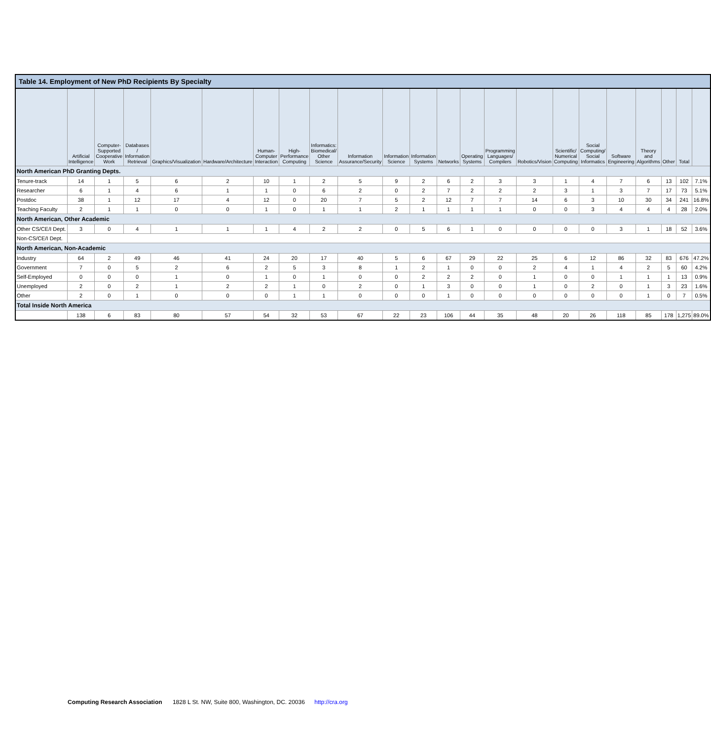Table 14. Employment of New PhD Recipients By Specialty
| | Artificial Intelligence | Computer-Supported Cooperative Work | Databases / Information Retrieval | Graphics/Visualization | Hardware/Architecture | Human-Computer Interaction | High-Performance Computing | Informatics: Biomedical/ Other Science | Information Assurance/Security | Information Science | Information Systems | Networks | Operating Systems | Programming Languages/ Compilers | Robotics/Vision | Scientific/ Numerical Computing | Social Computing/ Social Informatics | Software Engineering | Theory and Algorithms | Other | Total | |
| --- | --- | --- | --- | --- | --- | --- | --- | --- | --- | --- | --- | --- | --- | --- | --- | --- | --- | --- | --- | --- | --- | --- |
| North American PhD Granting Depts. | | | | | | | | | | | | | | | | | | | | | | |
| Tenure-track | 14 | 1 | 5 | 6 | 2 | 10 | 1 | 2 | 5 | 9 | 2 | 6 | 2 | 3 | 3 | 1 | 4 | 7 | 6 | 13 | 102 | 7.1% |
| Researcher | 6 | 1 | 4 | 6 | 1 | 1 | 0 | 6 | 2 | 0 | 2 | 7 | 2 | 2 | 2 | 3 | 1 | 3 | 7 | 17 | 73 | 5.1% |
| Postdoc | 38 | 1 | 12 | 17 | 4 | 12 | 0 | 20 | 7 | 5 | 2 | 12 | 7 | 7 | 14 | 6 | 3 | 10 | 30 | 34 | 241 | 16.8% |
| Teaching Faculty | 2 | 1 | 1 | 0 | 0 | 1 | 0 | 1 | 1 | 2 | 1 | 1 | 1 | 1 | 0 | 0 | 3 | 4 | 4 | 4 | 28 | 2.0% |
| North American, Other Academic | | | | | | | | | | | | | | | | | | | | | | |
| Other CS/CE/I Dept. | 3 | 0 | 4 | 1 | 1 | 1 | 4 | 2 | 2 | 0 | 5 | 6 | 1 | 0 | 0 | 0 | 0 | 3 | 1 | 18 | 52 | 3.6% |
| Non-CS/CE/I Dept. | | | | | | | | | | | | | | | | | | | | | | |
| North American, Non-Academic | | | | | | | | | | | | | | | | | | | | | | |
| Industry | 64 | 2 | 49 | 46 | 41 | 24 | 20 | 17 | 40 | 5 | 6 | 67 | 29 | 22 | 25 | 6 | 12 | 86 | 32 | 83 | 676 | 47.2% |
| Government | 7 | 0 | 5 | 2 | 6 | 2 | 5 | 3 | 8 | 1 | 2 | 1 | 0 | 0 | 2 | 4 | 1 | 4 | 2 | 5 | 60 | 4.2% |
| Self-Employed | 0 | 0 | 0 | 1 | 0 | 1 | 0 | 1 | 0 | 0 | 2 | 2 | 2 | 0 | 1 | 0 | 0 | 1 | 1 | 1 | 13 | 0.9% |
| Unemployed | 2 | 0 | 2 | 1 | 2 | 2 | 1 | 0 | 2 | 0 | 1 | 3 | 0 | 0 | 1 | 0 | 2 | 0 | 1 | 3 | 23 | 1.6% |
| Other | 2 | 0 | 1 | 0 | 0 | 0 | 1 | 1 | 0 | 0 | 0 | 1 | 0 | 0 | 0 | 0 | 0 | 0 | 1 | 0 | 7 | 0.5% |
| Total Inside North America | | | | | | | | | | | | | | | | | | | | | | |
| | 138 | 6 | 83 | 80 | 57 | 54 | 32 | 53 | 67 | 22 | 23 | 106 | 44 | 35 | 48 | 20 | 26 | 118 | 85 | 178 | 1,275 | 89.0% |
Computing Research Association 1828 L St. NW, Suite 800, Washington, DC. 20036 http://cra.org